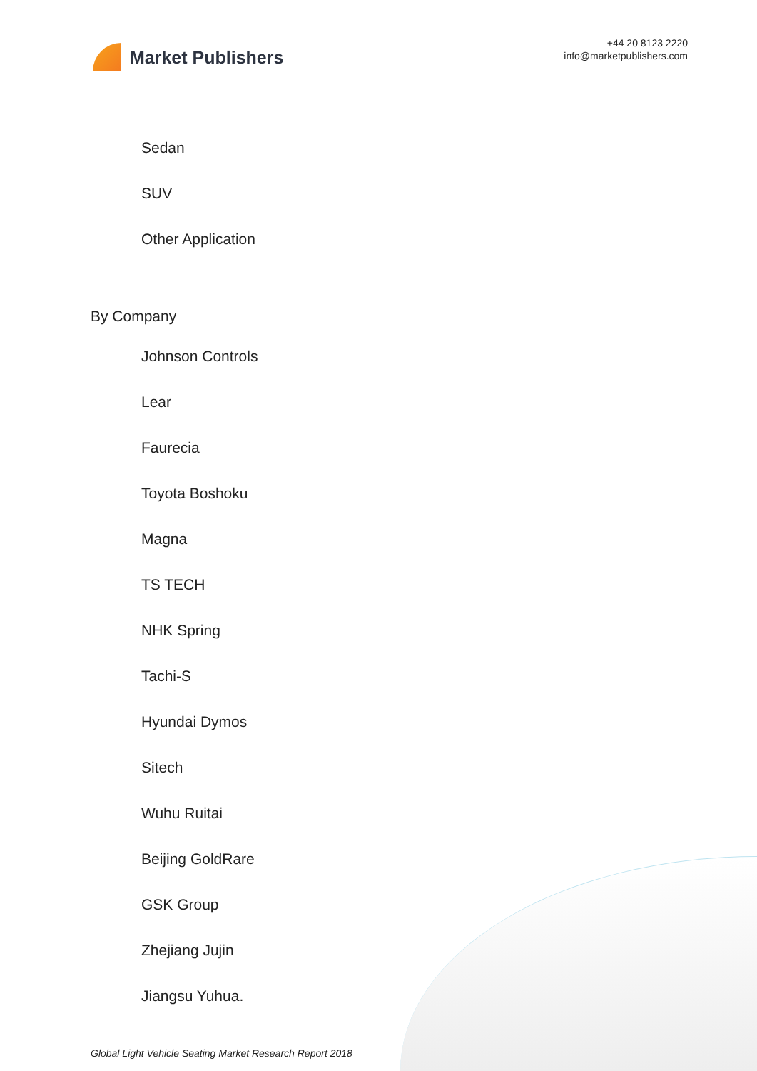Market Publishers
+44 20 8123 2220
info@marketpublishers.com
Sedan
SUV
Other Application
By Company
Johnson Controls
Lear
Faurecia
Toyota Boshoku
Magna
TS TECH
NHK Spring
Tachi-S
Hyundai Dymos
Sitech
Wuhu Ruitai
Beijing GoldRare
GSK Group
Zhejiang Jujin
Jiangsu Yuhua.
Global Light Vehicle Seating Market Research Report 2018